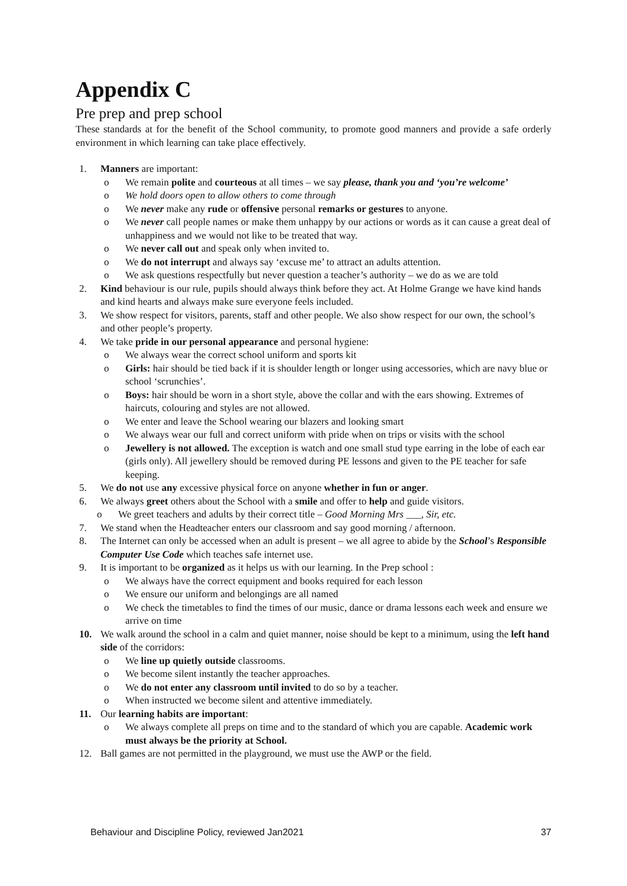Appendix C
Pre prep and prep school
These standards at for the benefit of the School community, to promote good manners and provide a safe orderly environment in which learning can take place effectively.
1. Manners are important:
o We remain polite and courteous at all times – we say please, thank you and ‘you’re welcome’
o We hold doors open to allow others to come through
o We never make any rude or offensive personal remarks or gestures to anyone.
o We never call people names or make them unhappy by our actions or words as it can cause a great deal of unhappiness and we would not like to be treated that way.
o We never call out and speak only when invited to.
o We do not interrupt and always say ‘excuse me’ to attract an adults attention.
o We ask questions respectfully but never question a teacher’s authority – we do as we are told
2. Kind behaviour is our rule, pupils should always think before they act. At Holme Grange we have kind hands and kind hearts and always make sure everyone feels included.
3. We show respect for visitors, parents, staff and other people. We also show respect for our own, the school’s and other people’s property.
4. We take pride in our personal appearance and personal hygiene:
o We always wear the correct school uniform and sports kit
o Girls: hair should be tied back if it is shoulder length or longer using accessories, which are navy blue or school ‘scrunchies’.
o Boys: hair should be worn in a short style, above the collar and with the ears showing. Extremes of haircuts, colouring and styles are not allowed.
o We enter and leave the School wearing our blazers and looking smart
o We always wear our full and correct uniform with pride when on trips or visits with the school
o Jewellery is not allowed. The exception is watch and one small stud type earring in the lobe of each ear (girls only). All jewellery should be removed during PE lessons and given to the PE teacher for safe keeping.
5. We do not use any excessive physical force on anyone whether in fun or anger.
6. We always greet others about the School with a smile and offer to help and guide visitors.
o We greet teachers and adults by their correct title – Good Morning Mrs ___, Sir, etc.
7. We stand when the Headteacher enters our classroom and say good morning / afternoon.
8. The Internet can only be accessed when an adult is present – we all agree to abide by the School’s Responsible Computer Use Code which teaches safe internet use.
9. It is important to be organized as it helps us with our learning. In the Prep school :
o We always have the correct equipment and books required for each lesson
o We ensure our uniform and belongings are all named
o We check the timetables to find the times of our music, dance or drama lessons each week and ensure we arrive on time
10. We walk around the school in a calm and quiet manner, noise should be kept to a minimum, using the left hand side of the corridors:
o We line up quietly outside classrooms.
o We become silent instantly the teacher approaches.
o We do not enter any classroom until invited to do so by a teacher.
o When instructed we become silent and attentive immediately.
11. Our learning habits are important:
o We always complete all preps on time and to the standard of which you are capable. Academic work must always be the priority at School.
12. Ball games are not permitted in the playground, we must use the AWP or the field.
Behaviour and Discipline Policy, reviewed Jan2021 37